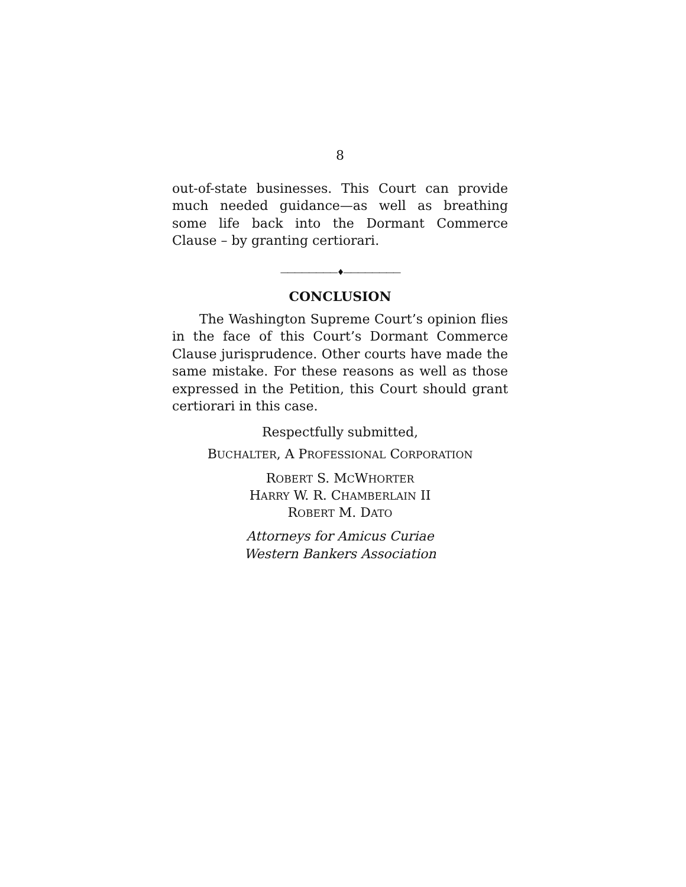8
out-of-state businesses. This Court can provide much needed guidance—as well as breathing some life back into the Dormant Commerce Clause – by granting certiorari.
————————♦————————
CONCLUSION
The Washington Supreme Court’s opinion flies in the face of this Court’s Dormant Commerce Clause jurisprudence. Other courts have made the same mistake. For these reasons as well as those expressed in the Petition, this Court should grant certiorari in this case.
Respectfully submitted,
BUCHALTER, A PROFESSIONAL CORPORATION
ROBERT S. MCWHORTER
HARRY W. R. CHAMBERLAIN II
ROBERT M. DATO
Attorneys for Amicus Curiae
Western Bankers Association